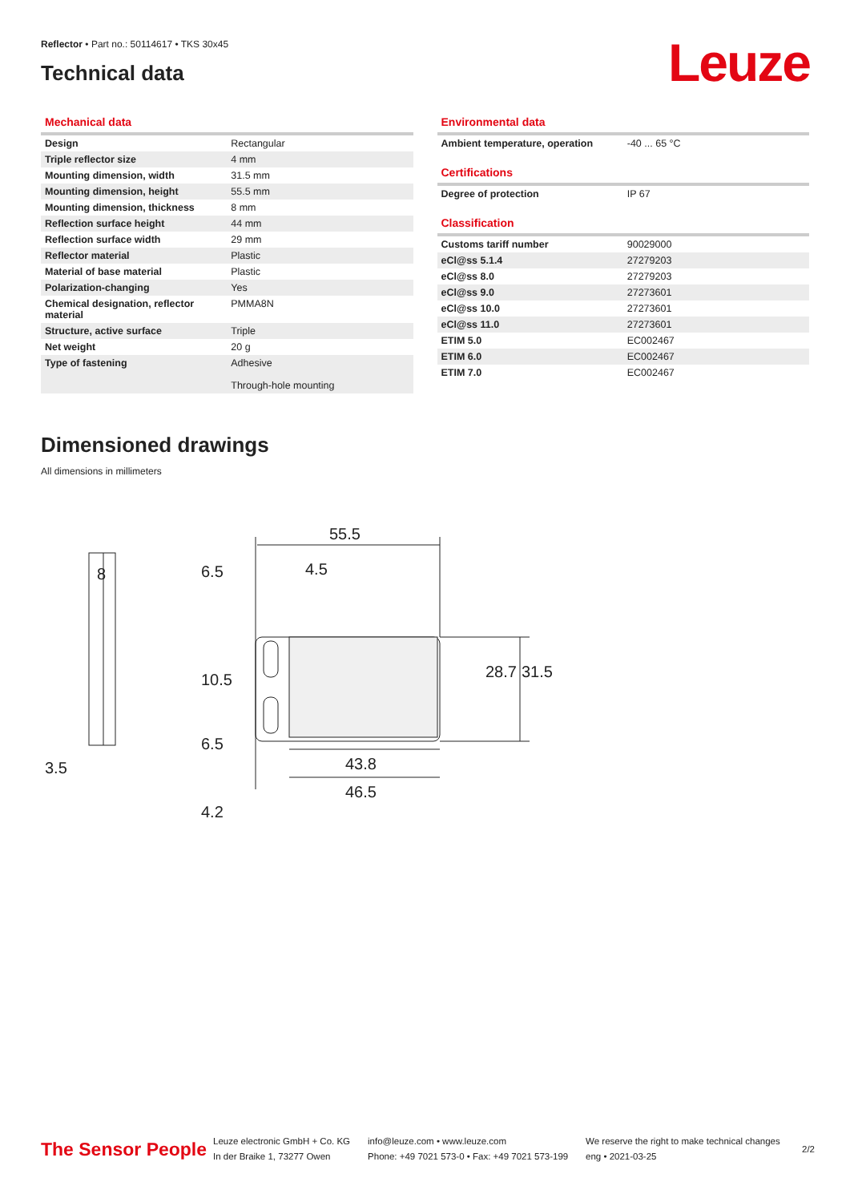Reflector • Part no.: 50114617 • TKS 30x45
Technical data
Leuze
Mechanical data
| Design | Rectangular |
| Triple reflector size | 4 mm |
| Mounting dimension, width | 31.5 mm |
| Mounting dimension, height | 55.5 mm |
| Mounting dimension, thickness | 8 mm |
| Reflection surface height | 44 mm |
| Reflection surface width | 29 mm |
| Reflector material | Plastic |
| Material of base material | Plastic |
| Polarization-changing | Yes |
| Chemical designation, reflector material | PMMA8N |
| Structure, active surface | Triple |
| Net weight | 20 g |
| Type of fastening | Adhesive Through-hole mounting |
Environmental data
| Ambient temperature, operation | -40 ... 65 °C |
Certifications
| Degree of protection | IP 67 |
Classification
| Customs tariff number | 90029000 |
| eCl@ss 5.1.4 | 27279203 |
| eCl@ss 8.0 | 27279203 |
| eCl@ss 9.0 | 27273601 |
| eCl@ss 10.0 | 27273601 |
| eCl@ss 11.0 | 27273601 |
| ETIM 5.0 | EC002467 |
| ETIM 6.0 | EC002467 |
| ETIM 7.0 | EC002467 |
Dimensioned drawings
All dimensions in millimeters
55.5
4.5
28.7
31.5
43.8
46.5
6.5
10.5
6.5
8
3.5
4.2
The Sensor People
Leuze electronic GmbH + Co. KG
In der Braike 1, 73277 Owen
info@leuze.com • www.leuze.com
Phone: +49 7021 573-0 • Fax: +49 7021 573-199
We reserve the right to make technical changes
eng • 2021-03-25
2/2